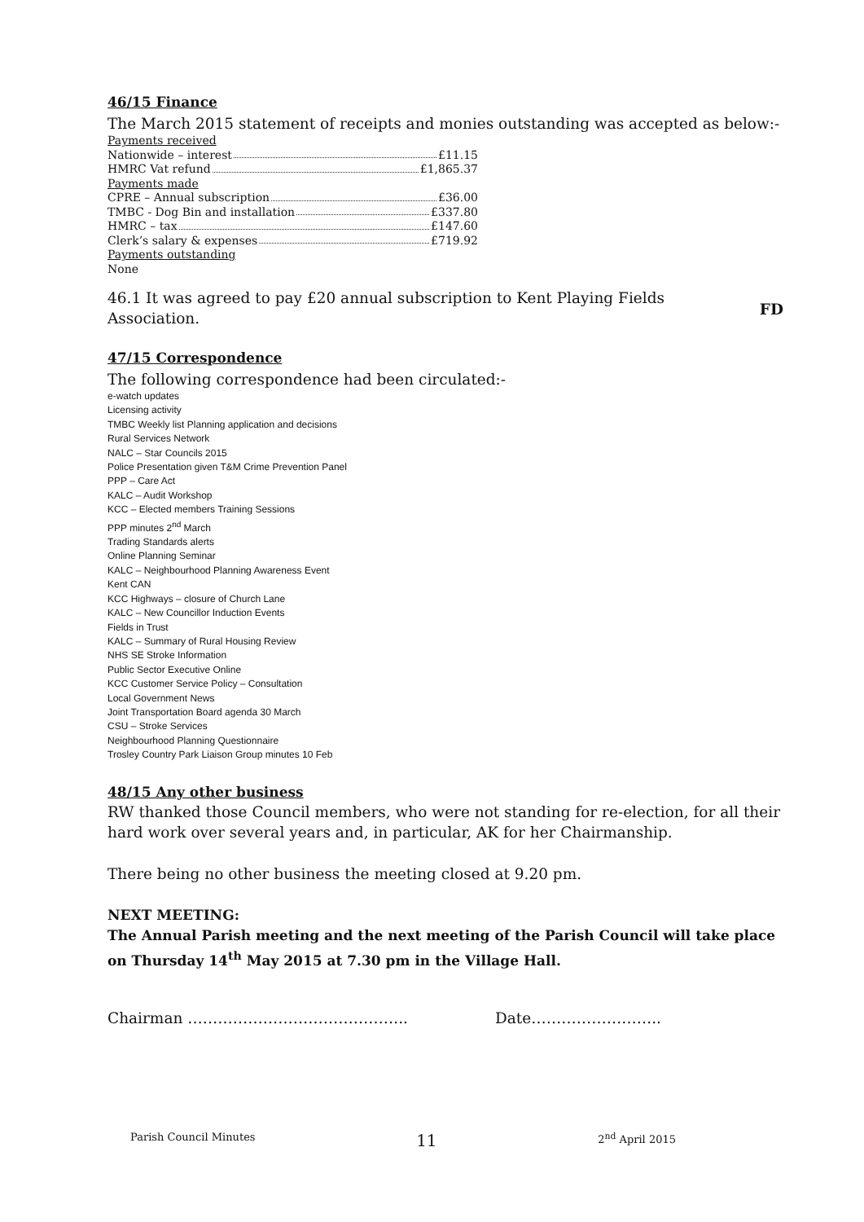46/15 Finance
The March 2015 statement of receipts and monies outstanding was accepted as below:-
Payments received
Nationwide – interest £11.15
HMRC Vat refund £1,865.37
Payments made
CPRE – Annual subscription £36.00
TMBC - Dog Bin and installation £337.80
HMRC – tax £147.60
Clerk’s salary & expenses £719.92
Payments outstanding
None
46.1 It was agreed to pay £20 annual subscription to Kent Playing Fields Association.
FD
47/15 Correspondence
The following correspondence had been circulated:-
e-watch updates
Licensing activity
TMBC Weekly list Planning application and decisions
Rural Services Network
NALC – Star Councils 2015
Police Presentation given T&M Crime Prevention Panel
PPP – Care Act
KALC – Audit Workshop
KCC – Elected members Training Sessions
PPP minutes 2<sup>nd</sup> March
Trading Standards alerts
Online Planning Seminar
KALC – Neighbourhood Planning Awareness Event
Kent CAN
KCC Highways – closure of Church Lane
KALC – New Councillor Induction Events
Fields in Trust
KALC – Summary of Rural Housing Review
NHS SE Stroke Information
Public Sector Executive Online
KCC Customer Service Policy – Consultation
Local Government News
Joint Transportation Board agenda 30 March
CSU – Stroke Services
Neighbourhood Planning Questionnaire
Trosley Country Park Liaison Group minutes 10 Feb
48/15 Any other business
RW thanked those Council members, who were not standing for re-election, for all their hard work over several years and, in particular, AK for her Chairmanship.
There being no other business the meeting closed at 9.20 pm.
NEXT MEETING:
The Annual Parish meeting and the next meeting of the Parish Council will take place on Thursday 14<sup>th</sup> May 2015 at 7.30 pm in the Village Hall.
Chairman …………………………………….. Date……………………..
Parish Council Minutes 11 2<sup>nd</sup> April 2015